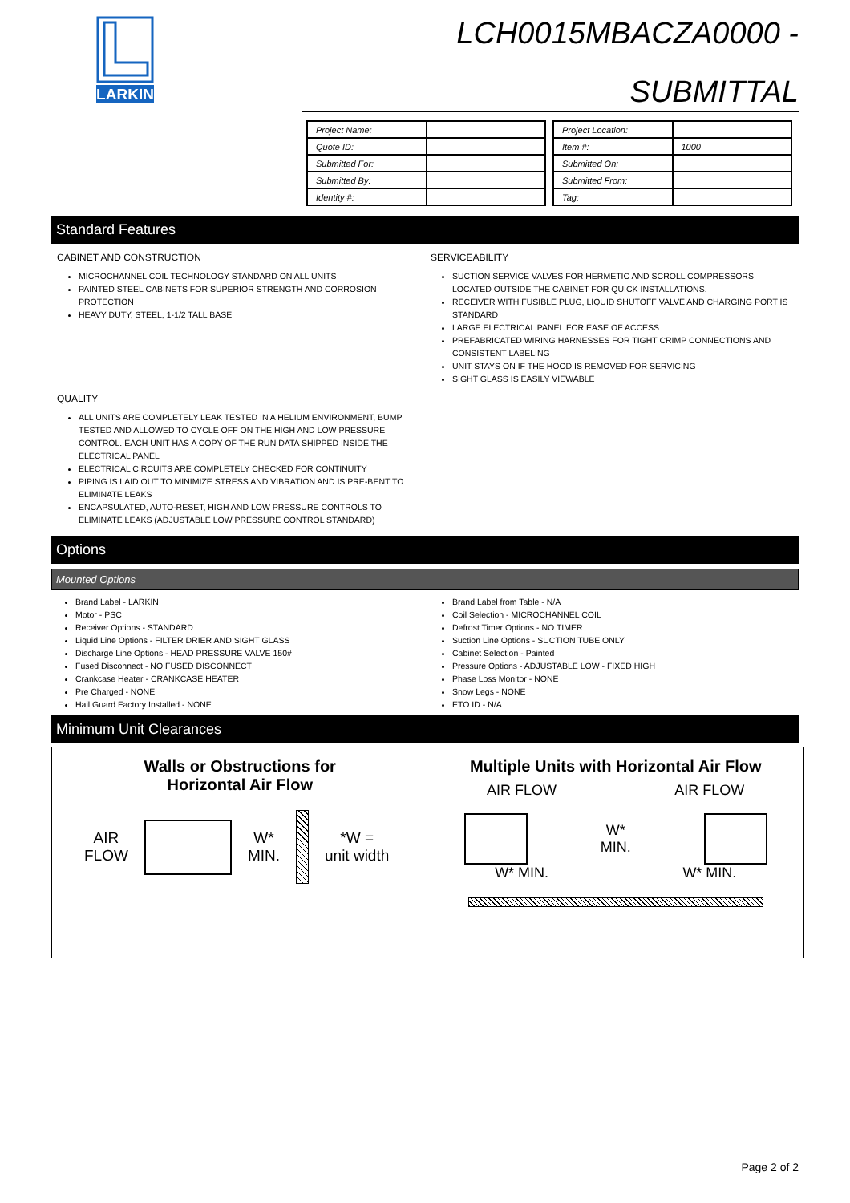LARKIN
LCH0015MBACZA0000 -
SUBMITTAL
| Project Name: | |
| Quote ID: | |
| Submitted For: | |
| Submitted By: | |
| Identity #: | |
| Project Location: | |
| Item #: | 1000 |
| Submitted On: | |
| Submitted From: | |
| Tag: | |
Standard Features
CABINET AND CONSTRUCTION
MICROCHANNEL COIL TECHNOLOGY STANDARD ON ALL UNITS
PAINTED STEEL CABINETS FOR SUPERIOR STRENGTH AND CORROSION PROTECTION
HEAVY DUTY, STEEL, 1-1/2 TALL BASE
SERVICEABILITY
SUCTION SERVICE VALVES FOR HERMETIC AND SCROLL COMPRESSORS LOCATED OUTSIDE THE CABINET FOR QUICK INSTALLATIONS.
RECEIVER WITH FUSIBLE PLUG, LIQUID SHUTOFF VALVE AND CHARGING PORT IS STANDARD
LARGE ELECTRICAL PANEL FOR EASE OF ACCESS
PREFABRICATED WIRING HARNESSES FOR TIGHT CRIMP CONNECTIONS AND CONSISTENT LABELING
UNIT STAYS ON IF THE HOOD IS REMOVED FOR SERVICING
SIGHT GLASS IS EASILY VIEWABLE
QUALITY
ALL UNITS ARE COMPLETELY LEAK TESTED IN A HELIUM ENVIRONMENT, BUMP TESTED AND ALLOWED TO CYCLE OFF ON THE HIGH AND LOW PRESSURE CONTROL. EACH UNIT HAS A COPY OF THE RUN DATA SHIPPED INSIDE THE ELECTRICAL PANEL
ELECTRICAL CIRCUITS ARE COMPLETELY CHECKED FOR CONTINUITY
PIPING IS LAID OUT TO MINIMIZE STRESS AND VIBRATION AND IS PRE-BENT TO ELIMINATE LEAKS
ENCAPSULATED, AUTO-RESET, HIGH AND LOW PRESSURE CONTROLS TO ELIMINATE LEAKS (ADJUSTABLE LOW PRESSURE CONTROL STANDARD)
Options
Mounted Options
Brand Label - LARKIN
Motor - PSC
Receiver Options - STANDARD
Liquid Line Options - FILTER DRIER AND SIGHT GLASS
Discharge Line Options - HEAD PRESSURE VALVE 150#
Fused Disconnect - NO FUSED DISCONNECT
Crankcase Heater - CRANKCASE HEATER
Pre Charged - NONE
Hail Guard Factory Installed - NONE
Brand Label from Table - N/A
Coil Selection - MICROCHANNEL COIL
Defrost Timer Options - NO TIMER
Suction Line Options - SUCTION TUBE ONLY
Cabinet Selection - Painted
Pressure Options - ADJUSTABLE LOW - FIXED HIGH
Phase Loss Monitor - NONE
Snow Legs - NONE
ETO ID - N/A
Minimum Unit Clearances
Walls or Obstructions for
Horizontal Air Flow
AIR
FLOW
W*
MIN.
*W =
unit width
Multiple Units with Horizontal Air Flow
AIR FLOW AIR FLOW
W*
MIN.
W* MIN. W* MIN.
Page 2 of 2